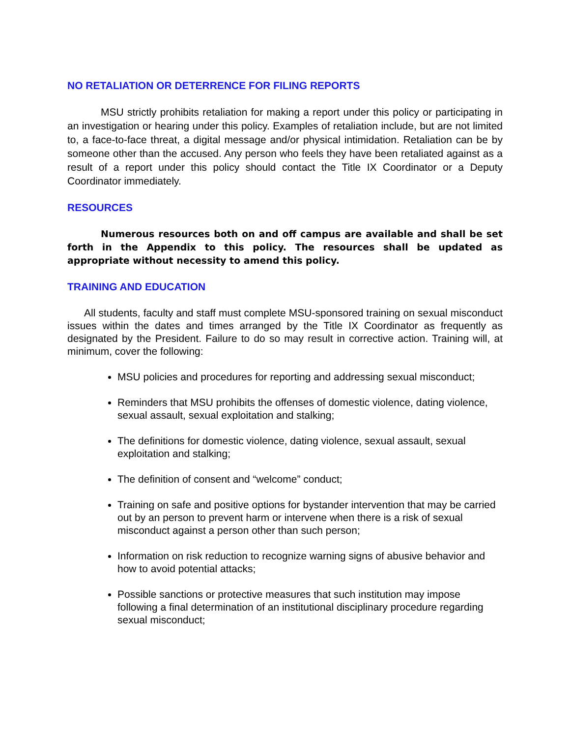NO RETALIATION OR DETERRENCE FOR FILING REPORTS
MSU strictly prohibits retaliation for making a report under this policy or participating in an investigation or hearing under this policy. Examples of retaliation include, but are not limited to, a face-to-face threat, a digital message and/or physical intimidation. Retaliation can be by someone other than the accused. Any person who feels they have been retaliated against as a result of a report under this policy should contact the Title IX Coordinator or a Deputy Coordinator immediately.
RESOURCES
Numerous resources both on and off campus are available and shall be set forth in the Appendix to this policy. The resources shall be updated as appropriate without necessity to amend this policy.
TRAINING AND EDUCATION
All students, faculty and staff must complete MSU-sponsored training on sexual misconduct issues within the dates and times arranged by the Title IX Coordinator as frequently as designated by the President. Failure to do so may result in corrective action. Training will, at minimum, cover the following:
MSU policies and procedures for reporting and addressing sexual misconduct;
Reminders that MSU prohibits the offenses of domestic violence, dating violence, sexual assault, sexual exploitation and stalking;
The definitions for domestic violence, dating violence, sexual assault, sexual exploitation and stalking;
The definition of consent and “welcome” conduct;
Training on safe and positive options for bystander intervention that may be carried out by an person to prevent harm or intervene when there is a risk of sexual misconduct against a person other than such person;
Information on risk reduction to recognize warning signs of abusive behavior and how to avoid potential attacks;
Possible sanctions or protective measures that such institution may impose following a final determination of an institutional disciplinary procedure regarding sexual misconduct;